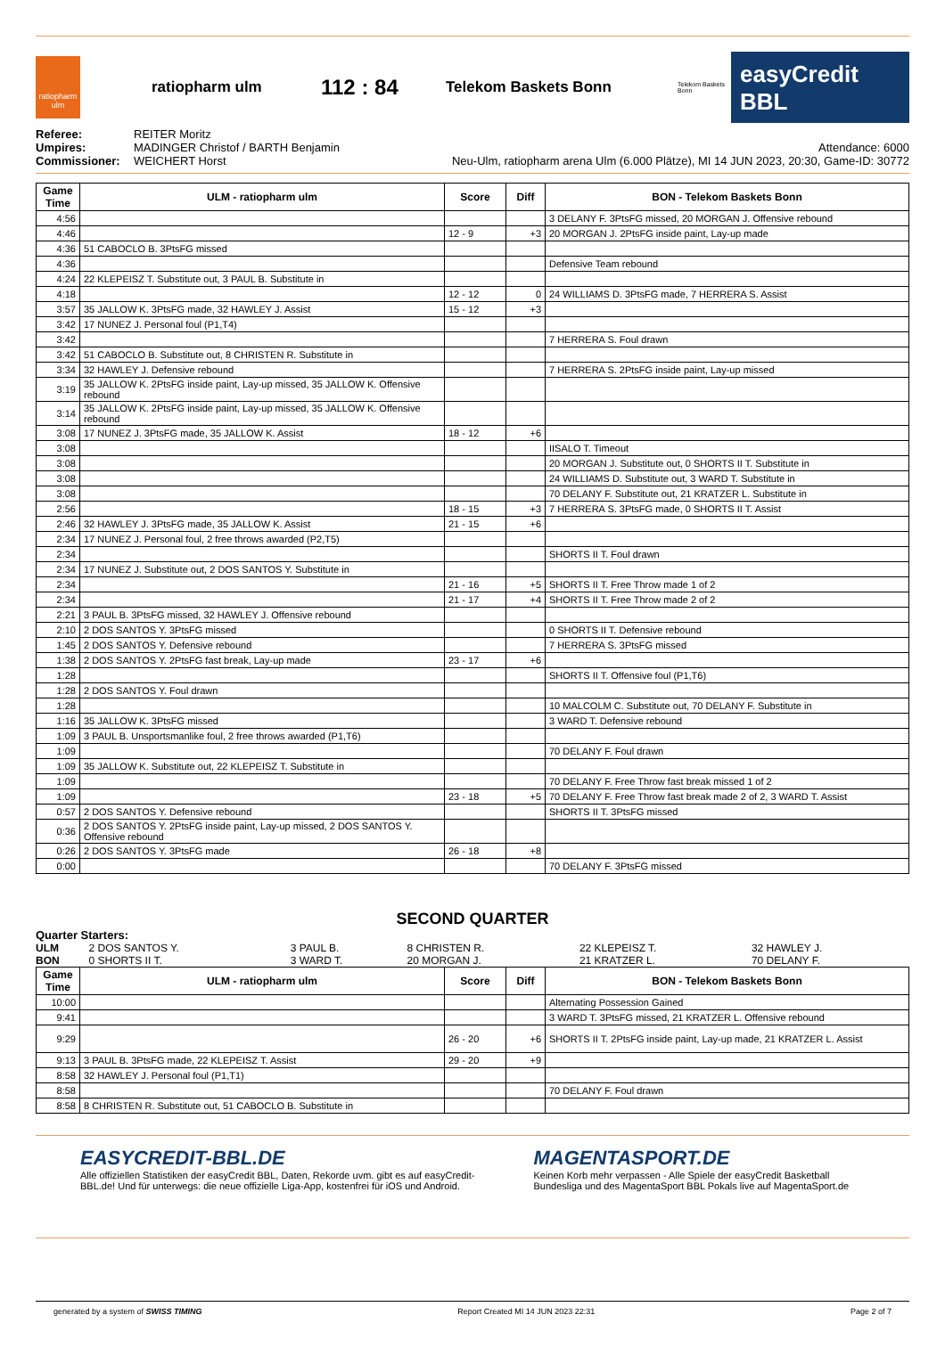ratiopharm ulm
ratiopharm ulm
112 : 84
Telekom Baskets Bonn
Telekom Baskets Bonn
easyCredit BBL
| Referee: | REITER Moritz |
| Umpires: | MADINGER Christof / BARTH Benjamin |
| Commissioner: | WEICHERT Horst |
Attendance: 6000
Neu-Ulm, ratiopharm arena Ulm (6.000 Plätze), MI 14 JUN 2023, 20:30, Game-ID: 30772
| Game Time | ULM - ratiopharm ulm | Score | Diff | BON - Telekom Baskets Bonn |
| --- | --- | --- | --- | --- |
| 4:56 | | | | 3 DELANY F. 3PtsFG missed, 20 MORGAN J. Offensive rebound |
| 4:46 | | 12 - 9 | +3 | 20 MORGAN J. 2PtsFG inside paint, Lay-up made |
| 4:36 | 51 CABOCLO B. 3PtsFG missed | | | |
| 4:36 | | | | Defensive Team rebound |
| 4:24 | 22 KLEPEISZ T. Substitute out, 3 PAUL B. Substitute in | | | |
| 4:18 | | 12 - 12 | 0 | 24 WILLIAMS D. 3PtsFG made, 7 HERRERA S. Assist |
| 3:57 | 35 JALLOW K. 3PtsFG made, 32 HAWLEY J. Assist | 15 - 12 | +3 | |
| 3:42 | 17 NUNEZ J. Personal foul (P1,T4) | | | |
| 3:42 | | | | 7 HERRERA S. Foul drawn |
| 3:42 | 51 CABOCLO B. Substitute out, 8 CHRISTEN R. Substitute in | | | |
| 3:34 | 32 HAWLEY J. Defensive rebound | | | 7 HERRERA S. 2PtsFG inside paint, Lay-up missed |
| 3:19 | 35 JALLOW K. 2PtsFG inside paint, Lay-up missed, 35 JALLOW K. Offensive rebound | | | |
| 3:14 | 35 JALLOW K. 2PtsFG inside paint, Lay-up missed, 35 JALLOW K. Offensive rebound | | | |
| 3:08 | 17 NUNEZ J. 3PtsFG made, 35 JALLOW K. Assist | 18 - 12 | +6 | |
| 3:08 | | | | IISALO T. Timeout |
| 3:08 | | | | 20 MORGAN J. Substitute out, 0 SHORTS II T. Substitute in |
| 3:08 | | | | 24 WILLIAMS D. Substitute out, 3 WARD T. Substitute in |
| 3:08 | | | | 70 DELANY F. Substitute out, 21 KRATZER L. Substitute in |
| 2:56 | | 18 - 15 | +3 | 7 HERRERA S. 3PtsFG made, 0 SHORTS II T. Assist |
| 2:46 | 32 HAWLEY J. 3PtsFG made, 35 JALLOW K. Assist | 21 - 15 | +6 | |
| 2:34 | 17 NUNEZ J. Personal foul, 2 free throws awarded (P2,T5) | | | |
| 2:34 | | | | SHORTS II T. Foul drawn |
| 2:34 | 17 NUNEZ J. Substitute out, 2 DOS SANTOS Y. Substitute in | | | |
| 2:34 | | 21 - 16 | +5 | SHORTS II T. Free Throw made 1 of 2 |
| 2:34 | | 21 - 17 | +4 | SHORTS II T. Free Throw made 2 of 2 |
| 2:21 | 3 PAUL B. 3PtsFG missed, 32 HAWLEY J. Offensive rebound | | | |
| 2:10 | 2 DOS SANTOS Y. 3PtsFG missed | | | 0 SHORTS II T. Defensive rebound |
| 1:45 | 2 DOS SANTOS Y. Defensive rebound | | | 7 HERRERA S. 3PtsFG missed |
| 1:38 | 2 DOS SANTOS Y. 2PtsFG fast break, Lay-up made | 23 - 17 | +6 | |
| 1:28 | | | | SHORTS II T. Offensive foul (P1,T6) |
| 1:28 | 2 DOS SANTOS Y. Foul drawn | | | |
| 1:28 | | | | 10 MALCOLM C. Substitute out, 70 DELANY F. Substitute in |
| 1:16 | 35 JALLOW K. 3PtsFG missed | | | 3 WARD T. Defensive rebound |
| 1:09 | 3 PAUL B. Unsportsmanlike foul, 2 free throws awarded (P1,T6) | | | |
| 1:09 | | | | 70 DELANY F. Foul drawn |
| 1:09 | 35 JALLOW K. Substitute out, 22 KLEPEISZ T. Substitute in | | | |
| 1:09 | | | | 70 DELANY F. Free Throw fast break missed 1 of 2 |
| 1:09 | | 23 - 18 | +5 | 70 DELANY F. Free Throw fast break made 2 of 2, 3 WARD T. Assist |
| 0:57 | 2 DOS SANTOS Y. Defensive rebound | | | SHORTS II T. 3PtsFG missed |
| 0:36 | 2 DOS SANTOS Y. 2PtsFG inside paint, Lay-up missed, 2 DOS SANTOS Y. Offensive rebound | | | |
| 0:26 | 2 DOS SANTOS Y. 3PtsFG made | 26 - 18 | +8 | |
| 0:00 | | | | 70 DELANY F. 3PtsFG missed |
SECOND QUARTER
Quarter Starters:
| ULM | 2 DOS SANTOS Y. | 3 PAUL B. | 8 CHRISTEN R. | 22 KLEPEISZ T. | 32 HAWLEY J. |
| BON | 0 SHORTS II T. | 3 WARD T. | 20 MORGAN J. | 21 KRATZER L. | 70 DELANY F. |
| Game Time | ULM - ratiopharm ulm | Score | Diff | BON - Telekom Baskets Bonn |
| --- | --- | --- | --- | --- |
| 10:00 | | | | Alternating Possession Gained |
| 9:41 | | | | 3 WARD T. 3PtsFG missed, 21 KRATZER L. Offensive rebound |
| 9:29 | | 26 - 20 | +6 | SHORTS II T. 2PtsFG inside paint, Lay-up made, 21 KRATZER L. Assist |
| 9:13 | 3 PAUL B. 3PtsFG made, 22 KLEPEISZ T. Assist | 29 - 20 | +9 | |
| 8:58 | 32 HAWLEY J. Personal foul (P1,T1) | | | |
| 8:58 | | | | 70 DELANY F. Foul drawn |
| 8:58 | 8 CHRISTEN R. Substitute out, 51 CABOCLO B. Substitute in | | | |
EASYCREDIT-BBL.DE
Alle offiziellen Statistiken der easyCredit BBL, Daten, Rekorde uvm. gibt es auf easyCredit-BBL.de! Und für unterwegs: die neue offizielle Liga-App, kostenfrei für iOS und Android.
MAGENTASPORT.DE
Keinen Korb mehr verpassen - Alle Spiele der easyCredit Basketball Bundesliga und des MagentaSport BBL Pokals live auf MagentaSport.de
generated by a system of SWISS TIMING Report Created MI 14 JUN 2023 22:31 Page 2 of 7